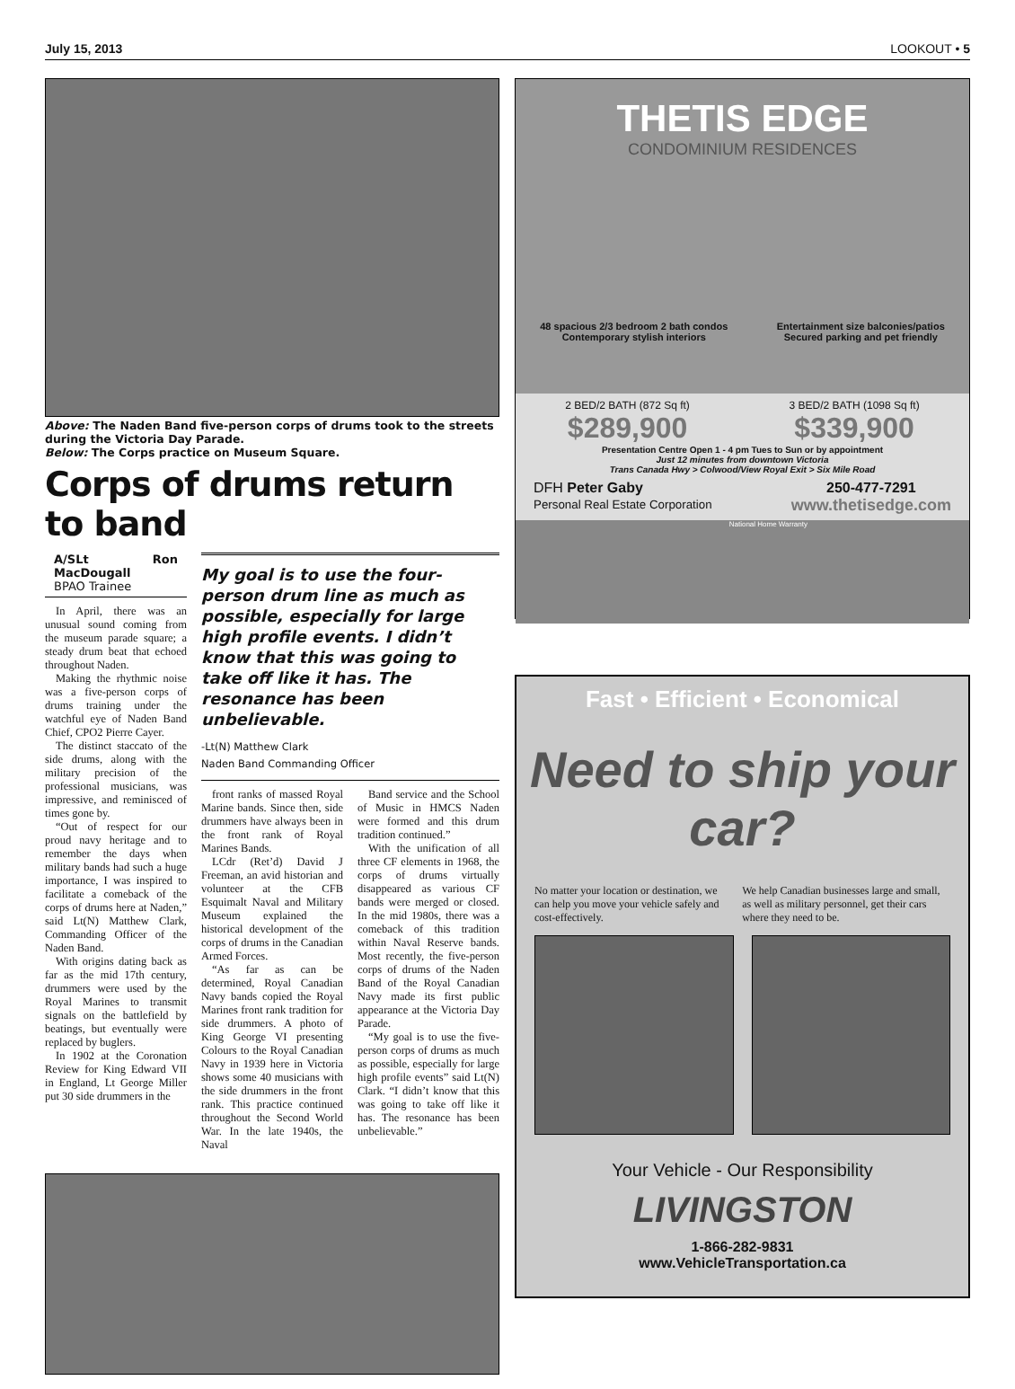July 15, 2013 LOOKOUT • 5
Above: The Naden Band five-person corps of drums took to the streets during the Victoria Day Parade.
Below: The Corps practice on Museum Square.
Corps of drums return to band
A/SLt Ron MacDougall
BPAO Trainee
In April, there was an unusual sound coming from the museum parade square; a steady drum beat that echoed throughout Naden.
Making the rhythmic noise was a five-person corps of drums training under the watchful eye of Naden Band Chief, CPO2 Pierre Cayer.
The distinct staccato of the side drums, along with the military precision of the professional musicians, was impressive, and reminisced of times gone by.
“Out of respect for our proud navy heritage and to remember the days when military bands had such a huge importance, I was inspired to facilitate a comeback of the corps of drums here at Naden,” said Lt(N) Matthew Clark, Commanding Officer of the Naden Band.
With origins dating back as far as the mid 17th century, drummers were used by the Royal Marines to transmit signals on the battlefield by beatings, but eventually were replaced by buglers.
In 1902 at the Coronation Review for King Edward VII in England, Lt George Miller put 30 side drummers in the
My goal is to use the four-person drum line as much as possible, especially for large high profile events. I didn’t know that this was going to take off like it has. The resonance has been unbelievable.
-Lt(N) Matthew Clark
Naden Band Commanding Officer
front ranks of massed Royal Marine bands. Since then, side drummers have always been in the front rank of Royal Marines Bands.
LCdr (Ret’d) David J Freeman, an avid historian and volunteer at the CFB Esquimalt Naval and Military Museum explained the historical development of the corps of drums in the Canadian Armed Forces.
“As far as can be determined, Royal Canadian Navy bands copied the Royal Marines front rank tradition for side drummers. A photo of King George VI presenting Colours to the Royal Canadian Navy in 1939 here in Victoria shows some 40 musicians with the side drummers in the front rank. This practice continued throughout the Second World War. In the late 1940s, the Naval
Band service and the School of Music in HMCS Naden were formed and this drum tradition continued.”
With the unification of all three CF elements in 1968, the corps of drums virtually disappeared as various CF bands were merged or closed. In the mid 1980s, there was a comeback of this tradition within Naval Reserve bands. Most recently, the five-person corps of drums of the Naden Band of the Royal Canadian Navy made its first public appearance at the Victoria Day Parade.
“My goal is to use the five-person corps of drums as much as possible, especially for large high profile events” said Lt(N) Clark. “I didn’t know that this was going to take off like it has. The resonance has been unbelievable.”
THETIS EDGE
CONDOMINIUM RESIDENCES
48 spacious 2/3 bedroom 2 bath condos
Contemporary stylish interiors Entertainment size balconies/patios
Secured parking and pet friendly
2 BED/2 BATH (872 Sq ft)
$289,900
3 BED/2 BATH (1098 Sq ft)
$339,900
Presentation Centre Open 1 - 4 pm Tues to Sun or by appointment
Just 12 minutes from downtown Victoria
Trans Canada Hwy > Colwood/View Royal Exit > Six Mile Road
DFH Peter Gaby
Personal Real Estate Corporation
250-477-7291
www.thetisedge.com
National Home Warranty
Fast • Efficient • Economical
Need to ship your car?
No matter your location or destination, we can help you move your vehicle safely and cost-effectively.
We help Canadian businesses large and small, as well as military personnel, get their cars where they need to be.
Your Vehicle - Our Responsibility
LIVINGSTON
1-866-282-9831
www.VehicleTransportation.ca